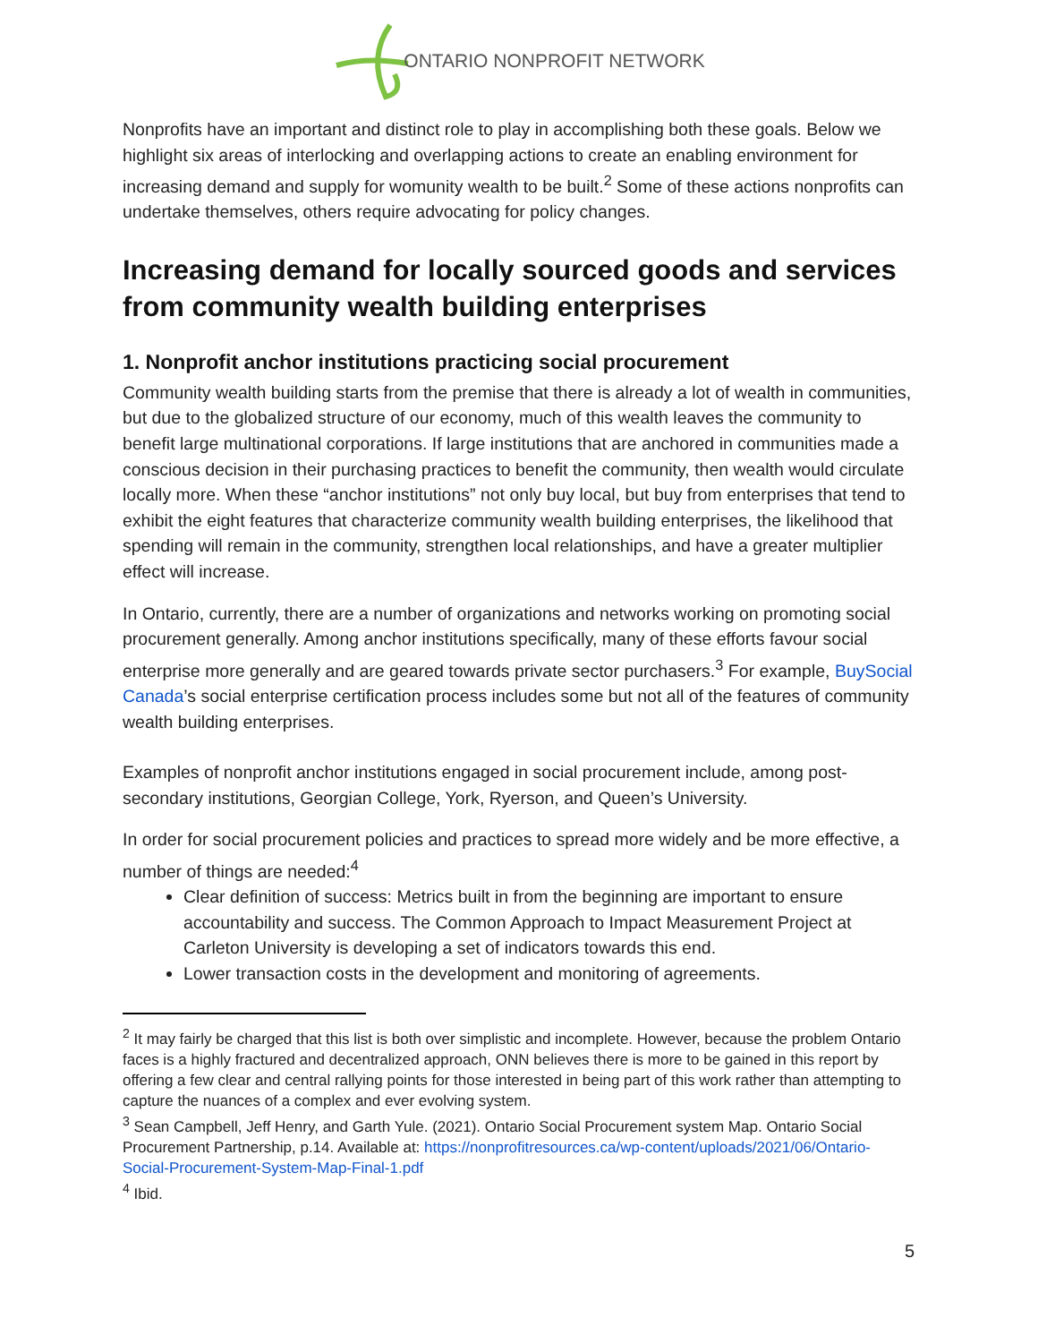ONTARIO NONPROFIT NETWORK
Nonprofits have an important and distinct role to play in accomplishing both these goals. Below we highlight six areas of interlocking and overlapping actions to create an enabling environment for increasing demand and supply for womunity wealth to be built.<sup>2</sup> Some of these actions nonprofits can undertake themselves, others require advocating for policy changes.
Increasing demand for locally sourced goods and services from community wealth building enterprises
1. Nonprofit anchor institutions practicing social procurement
Community wealth building starts from the premise that there is already a lot of wealth in communities, but due to the globalized structure of our economy, much of this wealth leaves the community to benefit large multinational corporations. If large institutions that are anchored in communities made a conscious decision in their purchasing practices to benefit the community, then wealth would circulate locally more. When these “anchor institutions” not only buy local, but buy from enterprises that tend to exhibit the eight features that characterize community wealth building enterprises, the likelihood that spending will remain in the community, strengthen local relationships, and have a greater multiplier effect will increase.
In Ontario, currently, there are a number of organizations and networks working on promoting social procurement generally. Among anchor institutions specifically, many of these efforts favour social enterprise more generally and are geared towards private sector purchasers.<sup>3</sup> For example, BuySocial Canada’s social enterprise certification process includes some but not all of the features of community wealth building enterprises.
Examples of nonprofit anchor institutions engaged in social procurement include, among post-secondary institutions, Georgian College, York, Ryerson, and Queen’s University.
In order for social procurement policies and practices to spread more widely and be more effective, a number of things are needed:<sup>4</sup>
Clear definition of success: Metrics built in from the beginning are important to ensure accountability and success. The Common Approach to Impact Measurement Project at Carleton University is developing a set of indicators towards this end.
Lower transaction costs in the development and monitoring of agreements.
<sup>2</sup> It may fairly be charged that this list is both over simplistic and incomplete. However, because the problem Ontario faces is a highly fractured and decentralized approach, ONN believes there is more to be gained in this report by offering a few clear and central rallying points for those interested in being part of this work rather than attempting to capture the nuances of a complex and ever evolving system.
<sup>3</sup> Sean Campbell, Jeff Henry, and Garth Yule. (2021). Ontario Social Procurement system Map. Ontario Social Procurement Partnership, p.14. Available at: https://nonprofitresources.ca/wp-content/uploads/2021/06/Ontario-Social-Procurement-System-Map-Final-1.pdf
<sup>4</sup> Ibid.
5